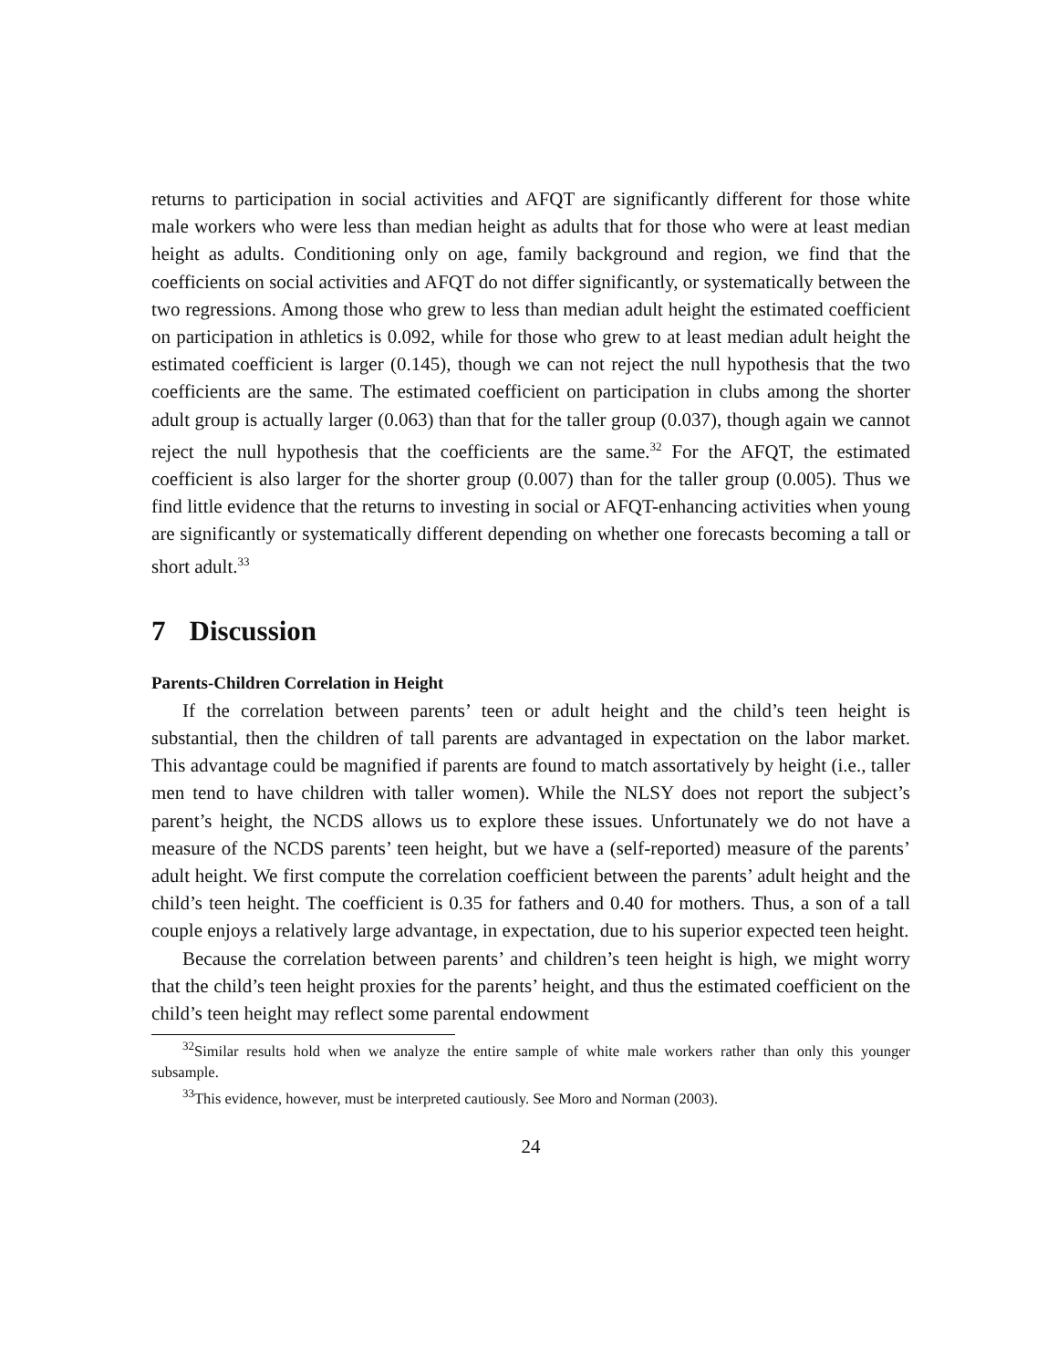returns to participation in social activities and AFQT are significantly different for those white male workers who were less than median height as adults that for those who were at least median height as adults. Conditioning only on age, family background and region, we find that the coefficients on social activities and AFQT do not differ significantly, or systematically between the two regressions. Among those who grew to less than median adult height the estimated coefficient on participation in athletics is 0.092, while for those who grew to at least median adult height the estimated coefficient is larger (0.145), though we can not reject the null hypothesis that the two coefficients are the same. The estimated coefficient on participation in clubs among the shorter adult group is actually larger (0.063) than that for the taller group (0.037), though again we cannot reject the null hypothesis that the coefficients are the same.<sup>32</sup> For the AFQT, the estimated coefficient is also larger for the shorter group (0.007) than for the taller group (0.005). Thus we find little evidence that the returns to investing in social or AFQT-enhancing activities when young are significantly or systematically different depending on whether one forecasts becoming a tall or short adult.<sup>33</sup>
7 Discussion
Parents-Children Correlation in Height
If the correlation between parents’ teen or adult height and the child’s teen height is substantial, then the children of tall parents are advantaged in expectation on the labor market. This advantage could be magnified if parents are found to match assortatively by height (i.e., taller men tend to have children with taller women). While the NLSY does not report the subject’s parent’s height, the NCDS allows us to explore these issues. Unfortunately we do not have a measure of the NCDS parents’ teen height, but we have a (self-reported) measure of the parents’ adult height. We first compute the correlation coefficient between the parents’ adult height and the child’s teen height. The coefficient is 0.35 for fathers and 0.40 for mothers. Thus, a son of a tall couple enjoys a relatively large advantage, in expectation, due to his superior expected teen height.
Because the correlation between parents’ and children’s teen height is high, we might worry that the child’s teen height proxies for the parents’ height, and thus the estimated coefficient on the child’s teen height may reflect some parental endowment
<sup>32</sup> Similar results hold when we analyze the entire sample of white male workers rather than only this younger subsample.
<sup>33</sup> This evidence, however, must be interpreted cautiously. See Moro and Norman (2003).
24